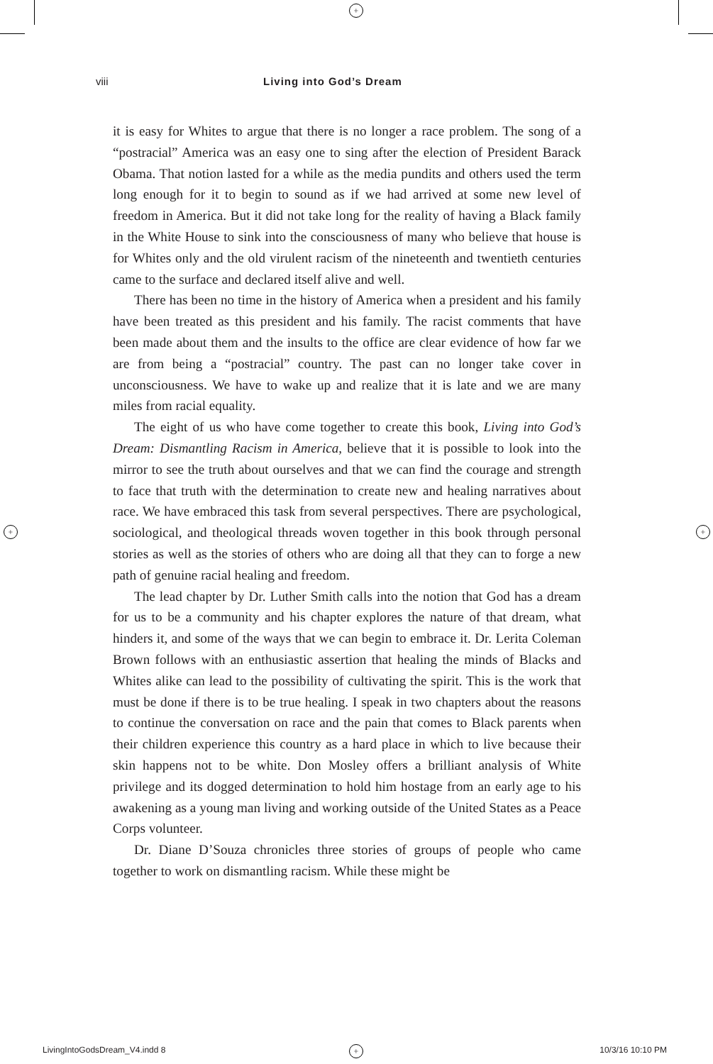+
+ +
+
viii Living into God’s Dream
it is easy for Whites to argue that there is no longer a race problem. The song of a “postracial” America was an easy one to sing after the election of President Barack Obama. That notion lasted for a while as the media pundits and others used the term long enough for it to begin to sound as if we had arrived at some new level of freedom in America. But it did not take long for the reality of having a Black family in the White House to sink into the consciousness of many who believe that house is for Whites only and the old virulent racism of the nineteenth and twentieth centuries came to the surface and declared itself alive and well.
There has been no time in the history of America when a president and his family have been treated as this president and his family. The racist comments that have been made about them and the insults to the office are clear evidence of how far we are from being a “postracial” country. The past can no longer take cover in unconsciousness. We have to wake up and realize that it is late and we are many miles from racial equality.
The eight of us who have come together to create this book, Living into God’s Dream: Dismantling Racism in America, believe that it is possible to look into the mirror to see the truth about ourselves and that we can find the courage and strength to face that truth with the determination to create new and healing narratives about race. We have embraced this task from several perspectives. There are psychological, sociological, and theological threads woven together in this book through personal stories as well as the stories of others who are doing all that they can to forge a new path of genuine racial healing and freedom.
The lead chapter by Dr. Luther Smith calls into the notion that God has a dream for us to be a community and his chapter explores the nature of that dream, what hinders it, and some of the ways that we can begin to embrace it. Dr. Lerita Coleman Brown follows with an enthusiastic assertion that healing the minds of Blacks and Whites alike can lead to the possibility of cultivating the spirit. This is the work that must be done if there is to be true healing. I speak in two chapters about the reasons to continue the conversation on race and the pain that comes to Black parents when their children experience this country as a hard place in which to live because their skin happens not to be white. Don Mosley offers a brilliant analysis of White privilege and its dogged determination to hold him hostage from an early age to his awakening as a young man living and working outside of the United States as a Peace Corps volunteer.
Dr. Diane D’Souza chronicles three stories of groups of people who came together to work on dismantling racism. While these might be
LivingIntoGodsDream_V4.indd 8 10/3/16 10:10 PM